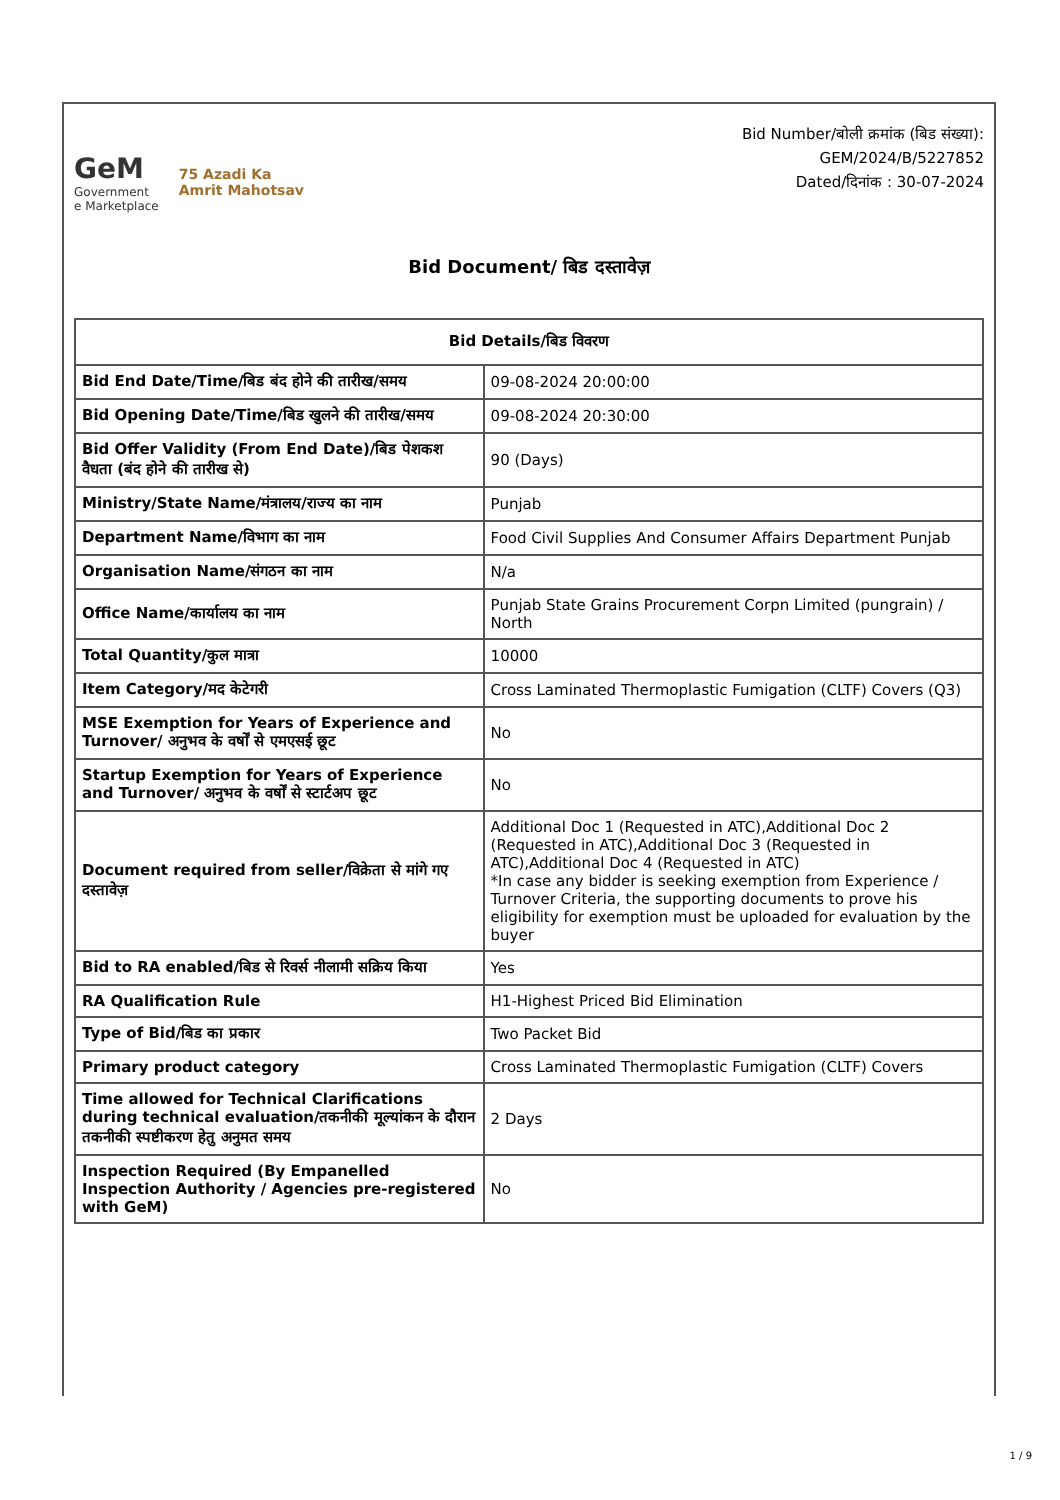GeM
Government
e Marketplace
75 Azadi Ka
Amrit Mahotsav
Bid Number/बोली क्रमांक (बिड संख्या):
GEM/2024/B/5227852
Dated/दिनांक : 30-07-2024
Bid Document/ बिड दस्तावेज़
| Bid Details/बिड विवरण | |
| --- | --- |
| Bid End Date/Time/बिड बंद होने की तारीख/समय | 09-08-2024 20:00:00 |
| Bid Opening Date/Time/बिड खुलने की तारीख/समय | 09-08-2024 20:30:00 |
| Bid Offer Validity (From End Date)/बिड पेशकश वैधता (बंद होने की तारीख से) | 90 (Days) |
| Ministry/State Name/मंत्रालय/राज्य का नाम | Punjab |
| Department Name/विभाग का नाम | Food Civil Supplies And Consumer Affairs Department Punjab |
| Organisation Name/संगठन का नाम | N/a |
| Office Name/कार्यालय का नाम | Punjab State Grains Procurement Corpn Limited (pungrain) / North |
| Total Quantity/कुल मात्रा | 10000 |
| Item Category/मद केटेगरी | Cross Laminated Thermoplastic Fumigation (CLTF) Covers (Q3) |
| MSE Exemption for Years of Experience and Turnover/ अनुभव के वर्षों से एमएसई छूट | No |
| Startup Exemption for Years of Experience and Turnover/ अनुभव के वर्षों से स्टार्टअप छूट | No |
| Document required from seller/विक्रेता से मांगे गए दस्तावेज़ | Additional Doc 1 (Requested in ATC),Additional Doc 2 (Requested in ATC),Additional Doc 3 (Requested in ATC),Additional Doc 4 (Requested in ATC) *In case any bidder is seeking exemption from Experience / Turnover Criteria, the supporting documents to prove his eligibility for exemption must be uploaded for evaluation by the buyer |
| Bid to RA enabled/बिड से रिवर्स नीलामी सक्रिय किया | Yes |
| RA Qualification Rule | H1-Highest Priced Bid Elimination |
| Type of Bid/बिड का प्रकार | Two Packet Bid |
| Primary product category | Cross Laminated Thermoplastic Fumigation (CLTF) Covers |
| Time allowed for Technical Clarifications during technical evaluation/तकनीकी मूल्यांकन के दौरान तकनीकी स्पष्टीकरण हेतु अनुमत समय | 2 Days |
| Inspection Required (By Empanelled Inspection Authority / Agencies pre-registered with GeM) | No |
1 / 9